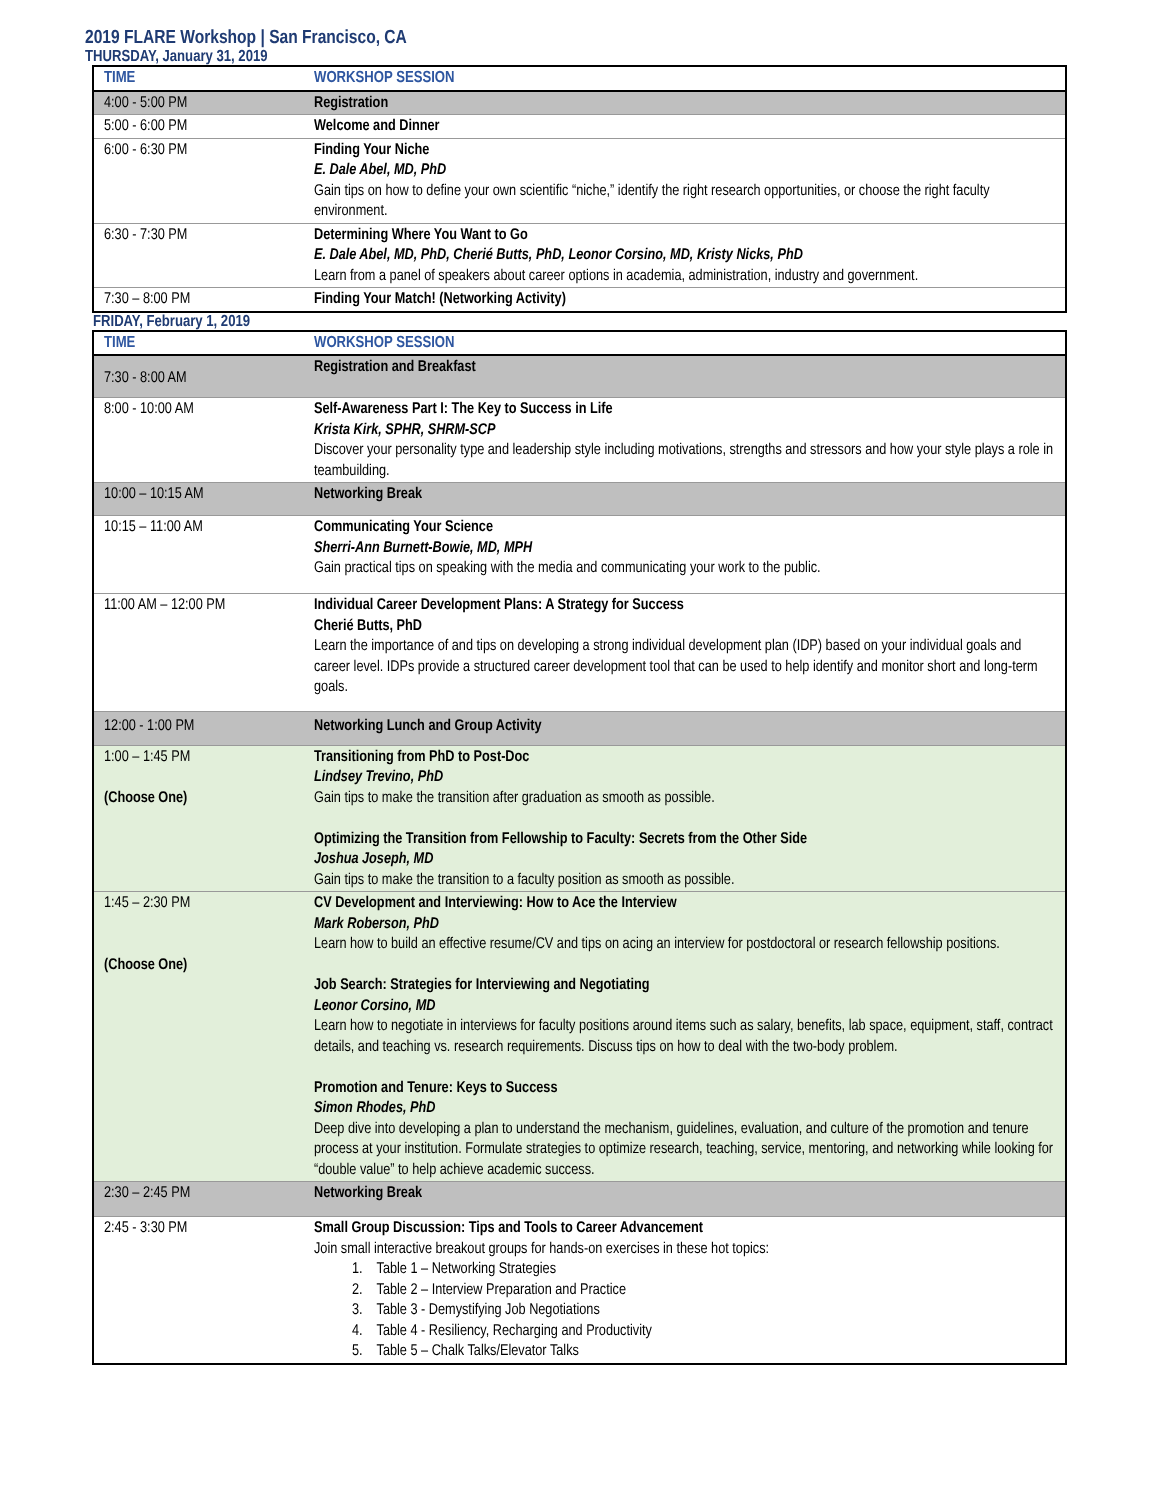2019 FLARE Workshop | San Francisco, CA
THURSDAY, January 31, 2019
| TIME | WORKSHOP SESSION |
| --- | --- |
| 4:00 - 5:00 PM | Registration |
| 5:00 - 6:00 PM | Welcome and Dinner |
| 6:00 - 6:30 PM | Finding Your Niche E. Dale Abel, MD, PhD Gain tips on how to define your own scientific “niche,” identify the right research opportunities, or choose the right faculty environment. |
| 6:30 - 7:30 PM | Determining Where You Want to Go E. Dale Abel, MD, PhD, Cherié Butts, PhD, Leonor Corsino, MD, Kristy Nicks, PhD Learn from a panel of speakers about career options in academia, administration, industry and government. |
| 7:30 – 8:00 PM | Finding Your Match! (Networking Activity) |
FRIDAY, February 1, 2019
| TIME | WORKSHOP SESSION |
| --- | --- |
| 7:30 - 8:00 AM | Registration and Breakfast |
| 8:00 - 10:00 AM | Self-Awareness Part I: The Key to Success in Life Krista Kirk, SPHR, SHRM-SCP Discover your personality type and leadership style including motivations, strengths and stressors and how your style plays a role in teambuilding. |
| 10:00 – 10:15 AM | Networking Break |
| 10:15 – 11:00 AM | Communicating Your Science Sherri-Ann Burnett-Bowie, MD, MPH Gain practical tips on speaking with the media and communicating your work to the public. |
| 11:00 AM – 12:00 PM | Individual Career Development Plans: A Strategy for Success Cherié Butts, PhD Learn the importance of and tips on developing a strong individual development plan (IDP) based on your individual goals and career level. IDPs provide a structured career development tool that can be used to help identify and monitor short and long-term goals. |
| 12:00 - 1:00 PM | Networking Lunch and Group Activity |
| 1:00 – 1:45 PM (Choose One) | Transitioning from PhD to Post-Doc Lindsey Trevino, PhD Gain tips to make the transition after graduation as smooth as possible. Optimizing the Transition from Fellowship to Faculty: Secrets from the Other Side Joshua Joseph, MD Gain tips to make the transition to a faculty position as smooth as possible. |
| 1:45 – 2:30 PM (Choose One) | CV Development and Interviewing: How to Ace the Interview Mark Roberson, PhD Learn how to build an effective resume/CV and tips on acing an interview for postdoctoral or research fellowship positions. Job Search: Strategies for Interviewing and Negotiating Leonor Corsino, MD Learn how to negotiate in interviews for faculty positions around items such as salary, benefits, lab space, equipment, staff, contract details, and teaching vs. research requirements. Discuss tips on how to deal with the two-body problem. Promotion and Tenure: Keys to Success Simon Rhodes, PhD Deep dive into developing a plan to understand the mechanism, guidelines, evaluation, and culture of the promotion and tenure process at your institution. Formulate strategies to optimize research, teaching, service, mentoring, and networking while looking for “double value” to help achieve academic success. |
| 2:30 – 2:45 PM | Networking Break |
| 2:45 - 3:30 PM | Small Group Discussion: Tips and Tools to Career Advancement Join small interactive breakout groups for hands-on exercises in these hot topics: 1. Table 1 – Networking Strategies 2. Table 2 – Interview Preparation and Practice 3. Table 3 - Demystifying Job Negotiations 4. Table 4 - Resiliency, Recharging and Productivity 5. Table 5 – Chalk Talks/Elevator Talks |